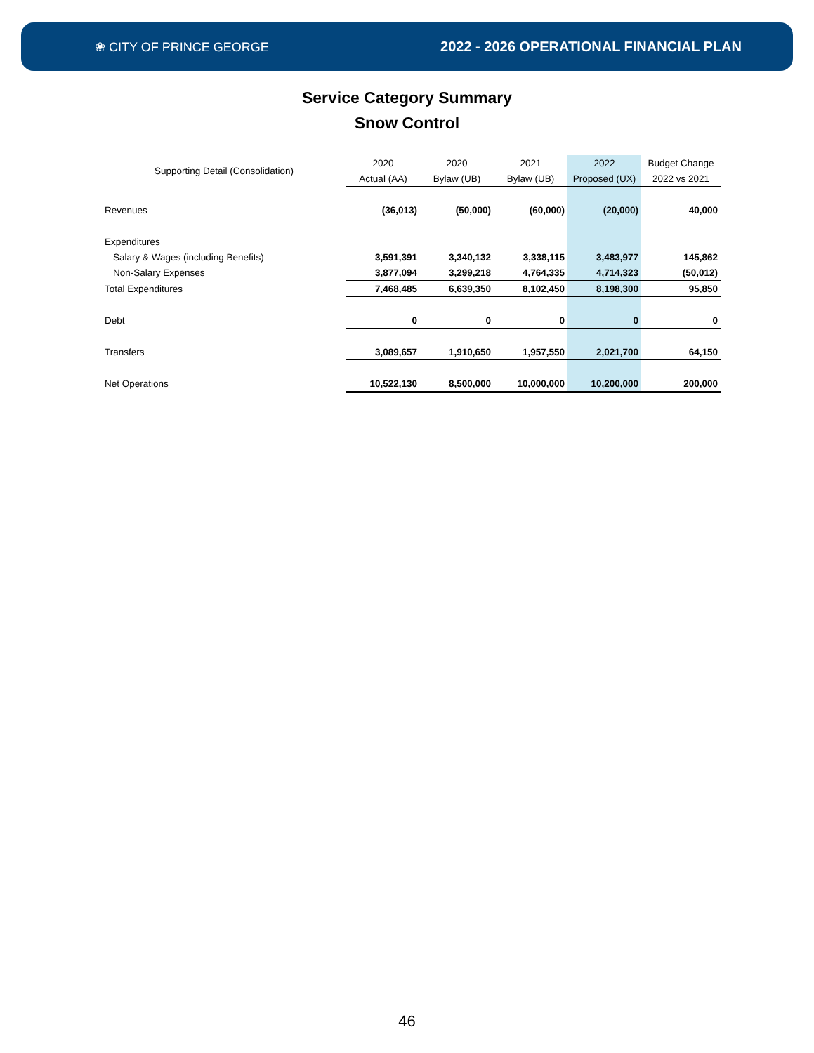❀ CITY OF PRINCE GEORGE 2022 - 2026 OPERATIONAL FINANCIAL PLAN
Service Category Summary
Snow Control
| Supporting Detail (Consolidation) | 2020 | 2020 | 2021 | 2022 | Budget Change |
| --- | --- | --- | --- | --- | --- |
| | Actual (AA) | Bylaw (UB) | Bylaw (UB) | Proposed (UX) | 2022 vs 2021 |
| Revenues | (36,013) | (50,000) | (60,000) | (20,000) | 40,000 |
| Expenditures | | | | | |
| Salary & Wages (including Benefits) | 3,591,391 | 3,340,132 | 3,338,115 | 3,483,977 | 145,862 |
| Non-Salary Expenses | 3,877,094 | 3,299,218 | 4,764,335 | 4,714,323 | (50,012) |
| Total Expenditures | 7,468,485 | 6,639,350 | 8,102,450 | 8,198,300 | 95,850 |
| Debt | 0 | 0 | 0 | 0 | 0 |
| Transfers | 3,089,657 | 1,910,650 | 1,957,550 | 2,021,700 | 64,150 |
| Net Operations | 10,522,130 | 8,500,000 | 10,000,000 | 10,200,000 | 200,000 |
46